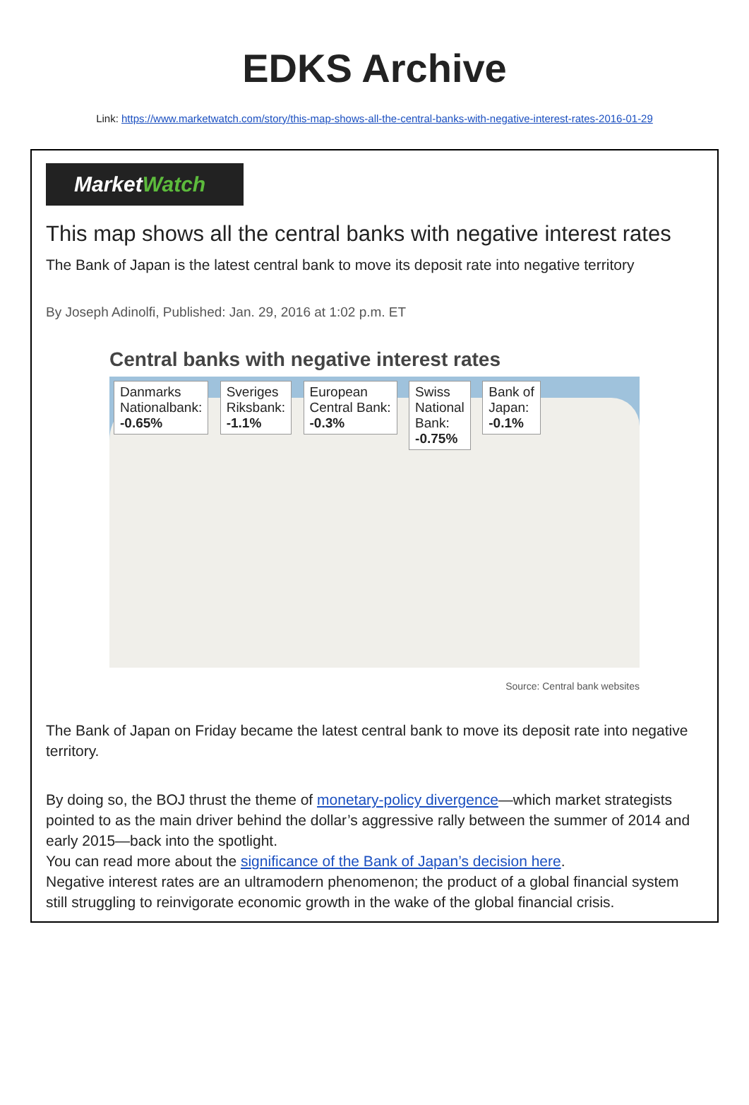EDKS Archive
Link: https://www.marketwatch.com/story/this-map-shows-all-the-central-banks-with-negative-interest-rates-2016-01-29
MarketWatch
This map shows all the central banks with negative interest rates
The Bank of Japan is the latest central bank to move its deposit rate into negative territory
By Joseph Adinolfi, Published: Jan. 29, 2016 at 1:02 p.m. ET
Central banks with negative interest rates
Danmarks
Nationalbank:
-0.65%
Sveriges
Riksbank:
-1.1%
European
Central Bank:
-0.3%
Swiss
National
Bank:
-0.75%
Bank of
Japan:
-0.1%
Source: Central bank websites
The Bank of Japan on Friday became the latest central bank to move its deposit rate into negative territory.
By doing so, the BOJ thrust the theme of monetary-policy divergence—which market strategists pointed to as the main driver behind the dollar’s aggressive rally between the summer of 2014 and early 2015—back into the spotlight.
You can read more about the significance of the Bank of Japan’s decision here.
Negative interest rates are an ultramodern phenomenon; the product of a global financial system still struggling to reinvigorate economic growth in the wake of the global financial crisis.